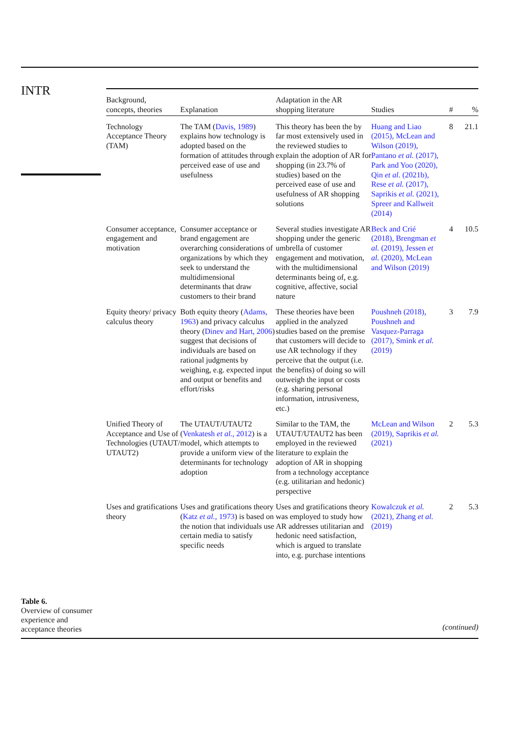INTR
| Background, concepts, theories | Explanation | Adaptation in the AR shopping literature | Studies | # | % |
| --- | --- | --- | --- | --- | --- |
| Technology Acceptance Theory (TAM) | The TAM ( Davis, 1989 ) explains how technology is adopted based on the formation of attitudes through perceived ease of use and usefulness | This theory has been the by far most extensively used in the reviewed studies to explain the adoption of AR for shopping (in 23.7% of studies) based on the perceived ease of use and usefulness of AR shopping solutions | Huang and Liao (2015), McLean and Wilson (2019), Pantano et al. (2017), Park and Yoo (2020), Qin et al. (2021b), Rese et al. (2017), Saprikis et al. (2021), Spreer and Kallweit (2014) | 8 | 21.1 |
| Consumer acceptance, engagement and motivation | Consumer acceptance or brand engagement are overarching considerations of organizations by which they seek to understand the multidimensional determinants that draw customers to their brand | Several studies investigate AR shopping under the generic umbrella of customer engagement and motivation, with the multidimensional determinants being of, e.g. cognitive, affective, social nature | Beck and Crié (2018), Brengman et al. (2019), Jessen et al. (2020), McLean and Wilson (2019) | 4 | 10.5 |
| Equity theory/ privacy calculus theory | Both equity theory ( Adams, 1963 ) and privacy calculus theory ( Dinev and Hart, 2006 ) suggest that decisions of individuals are based on rational judgments by weighing, e.g. expected input and output or benefits and effort/risks | These theories have been applied in the analyzed studies based on the premise that customers will decide to use AR technology if they perceive that the output (i.e. the benefits) of doing so will outweigh the input or costs (e.g. sharing personal information, intrusiveness, etc.) | Poushneh (2018), Poushneh and Vasquez-Parraga (2017), Smink et al. (2019) | 3 | 7.9 |
| Unified Theory of Acceptance and Use of Technologies (UTAUT/ UTAUT2) | The UTAUT/UTAUT2 ( Venkatesh et al. , 2012 ) is a model, which attempts to provide a uniform view of the determinants for technology adoption | Similar to the TAM, the UTAUT/UTAUT2 has been employed in the reviewed literature to explain the adoption of AR in shopping from a technology acceptance (e.g. utilitarian and hedonic) perspective | McLean and Wilson (2019), Saprikis et al. (2021) | 2 | 5.3 |
| Uses and gratifications theory | Uses and gratifications theory ( Katz et al. , 1973 ) is based on the notion that individuals use certain media to satisfy specific needs | Uses and gratifications theory was employed to study how AR addresses utilitarian and hedonic need satisfaction, which is argued to translate into, e.g. purchase intentions | Kowalczuk et al. (2021), Zhang et al. (2019) | 2 | 5.3 |
Table 6.
Overview of consumer experience and acceptance theories
(continued)